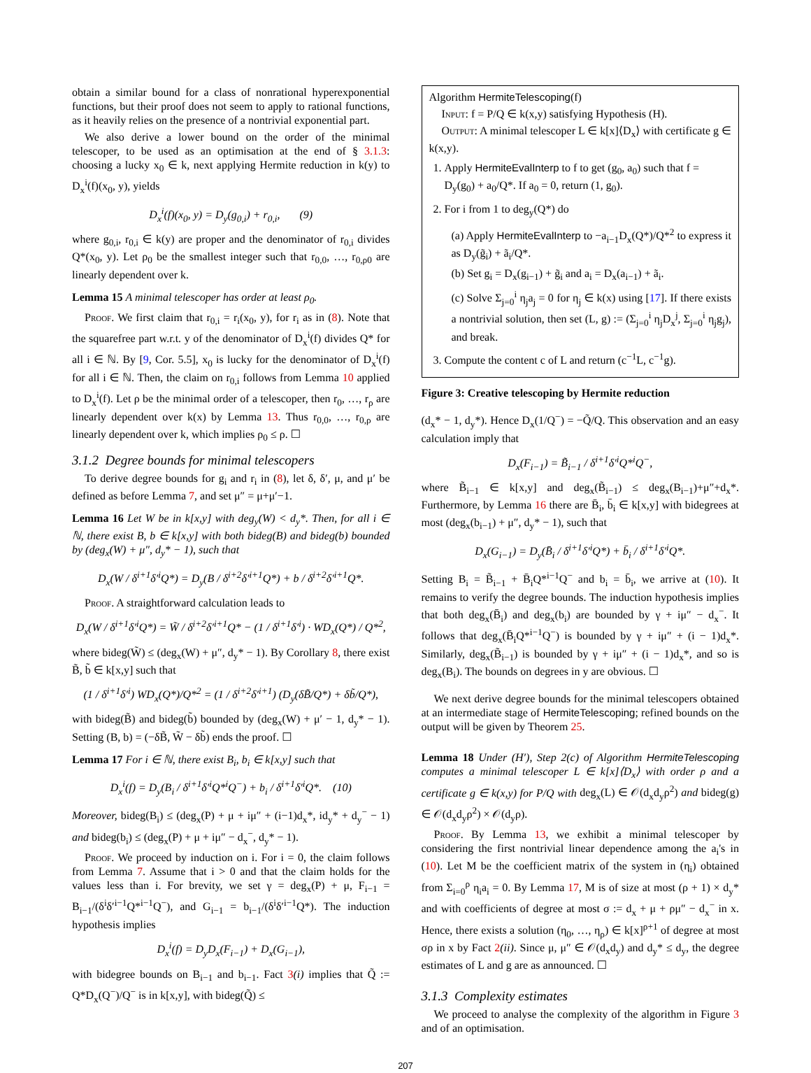obtain a similar bound for a class of nonrational hyperexponential functions, but their proof does not seem to apply to rational functions, as it heavily relies on the presence of a nontrivial exponential part.
We also derive a lower bound on the order of the minimal telescoper, to be used as an optimisation at the end of § 3.1.3: choosing a lucky x<sub>0</sub> ∈ k, next applying Hermite reduction in k(y) to D<sub>x</sub><sup>i</sup>(f)(x<sub>0</sub>, y), yields
D<sub>x</sub><sup>i</sup>(f)(x<sub>0</sub>, y) = D<sub>y</sub>(g<sub>0,i</sub>) + r<sub>0,i</sub>, (9)
where g<sub>0,i</sub>, r<sub>0,i</sub> ∈ k(y) are proper and the denominator of r<sub>0,i</sub> divides Q*(x<sub>0</sub>, y). Let ρ<sub>0</sub> be the smallest integer such that r<sub>0,0</sub>, …, r<sub>0,ρ0</sub> are linearly dependent over k.
Lemma 15 A minimal telescoper has order at least ρ<sub>0</sub>.
Proof. We first claim that r<sub>0,i</sub> = r<sub>i</sub>(x<sub>0</sub>, y), for r<sub>i</sub> as in (8). Note that the squarefree part w.r.t. y of the denominator of D<sub>x</sub><sup>i</sup>(f) divides Q* for all i ∈ ℕ. By [9, Cor. 5.5], x<sub>0</sub> is lucky for the denominator of D<sub>x</sub><sup>i</sup>(f) for all i ∈ ℕ. Then, the claim on r<sub>0,i</sub> follows from Lemma 10 applied to D<sub>x</sub><sup>i</sup>(f). Let ρ be the minimal order of a telescoper, then r<sub>0</sub>, …, r<sub>ρ</sub> are linearly dependent over k(x) by Lemma 13. Thus r<sub>0,0</sub>, …, r<sub>0,ρ</sub> are linearly dependent over k, which implies ρ<sub>0</sub> ≤ ρ. ☐
3.1.2 Degree bounds for minimal telescopers
To derive degree bounds for g<sub>i</sub> and r<sub>i</sub> in (8), let δ, δ′, μ, and μ′ be defined as before Lemma 7, and set μ″ = μ+μ′−1.
Lemma 16 Let W be in k[x,y] with deg<sub>y</sub>(W) < d<sub>y</sub>*. Then, for all i ∈ ℕ, there exist B, b ∈ k[x,y] with both bideg(B) and bideg(b) bounded by (deg<sub>x</sub>(W) + μ″, d<sub>y</sub>* − 1), such that
D<sub>x</sub>(W / δ<sup>i+1</sup>δ′<sup>i</sup>Q*) = D<sub>y</sub>(B / δ<sup>i+2</sup>δ′<sup>i+1</sup>Q*) + b / δ<sup>i+2</sup>δ′<sup>i+1</sup>Q*.
Proof. A straightforward calculation leads to
D<sub>x</sub>(W / δ<sup>i+1</sup>δ′<sup>i</sup>Q*) = W̃ / δ<sup>i+2</sup>δ′<sup>i+1</sup>Q* − (1 / δ<sup>i+1</sup>δ′<sup>i</sup>) · WD<sub>x</sub>(Q*) / Q*<sup>2</sup>,
where bideg(W̃) ≤ (deg<sub>x</sub>(W) + μ″, d<sub>y</sub>* − 1). By Corollary 8, there exist B̃, b̃ ∈ k[x,y] such that
(1 / δ<sup>i+1</sup>δ′<sup>i</sup>) WD<sub>x</sub>(Q*)/Q*<sup>2</sup> = (1 / δ<sup>i+2</sup>δ′<sup>i+1</sup>) (D<sub>y</sub>(δB̃/Q*) + δb̃/Q*),
with bideg(B̃) and bideg(b̃) bounded by (deg<sub>x</sub>(W) + μ′ − 1, d<sub>y</sub>* − 1). Setting (B, b) = (−δB̃, W̃ − δb̃) ends the proof. ☐
Lemma 17 For i ∈ ℕ, there exist B<sub>i</sub>, b<sub>i</sub> ∈ k[x,y] such that
D<sub>x</sub><sup>i</sup>(f) = D<sub>y</sub>(B<sub>i</sub> / δ<sup>i+1</sup>δ′<sup>i</sup>Q*<sup>i</sup>Q<sup>−</sup>) + b<sub>i</sub> / δ<sup>i+1</sup>δ′<sup>i</sup>Q*. (10)
Moreover, bideg(B<sub>i</sub>) ≤ (deg<sub>x</sub>(P) + μ + iμ″ + (i−1)d<sub>x</sub>*, id<sub>y</sub>* + d<sub>y</sub><sup>−</sup> − 1) and bideg(b<sub>i</sub>) ≤ (deg<sub>x</sub>(P) + μ + iμ″ − d<sub>x</sub><sup>−</sup>, d<sub>y</sub>* − 1).
Proof. We proceed by induction on i. For i = 0, the claim follows from Lemma 7. Assume that i > 0 and that the claim holds for the values less than i. For brevity, we set γ = deg<sub>x</sub>(P) + μ, F<sub>i−1</sub> = B<sub>i−1</sub>/(δ<sup>i</sup>δ′<sup>i−1</sup>Q*<sup>i−1</sup>Q<sup>−</sup>), and G<sub>i−1</sub> = b<sub>i−1</sub>/(δ<sup>i</sup>δ′<sup>i−1</sup>Q*). The induction hypothesis implies
D<sub>x</sub><sup>i</sup>(f) = D<sub>y</sub>D<sub>x</sub>(F<sub>i−1</sub>) + D<sub>x</sub>(G<sub>i−1</sub>),
with bidegree bounds on B<sub>i−1</sub> and b<sub>i−1</sub>. Fact 3(i) implies that Q̃ := Q*D<sub>x</sub>(Q<sup>−</sup>)/Q<sup>−</sup> is in k[x,y], with bideg(Q̃) ≤
Algorithm HermiteTelescoping(f)
Input: f = P/Q ∈ k(x,y) satisfying Hypothesis (H).
Output: A minimal telescoper L ∈ k[x]⟨D<sub>x</sub>⟩ with certificate g ∈ k(x,y).
1. Apply HermiteEvalInterp to f to get (g<sub>0</sub>, a<sub>0</sub>) such that f = D<sub>y</sub>(g<sub>0</sub>) + a<sub>0</sub>/Q*. If a<sub>0</sub> = 0, return (1, g<sub>0</sub>).
2. For i from 1 to deg<sub>y</sub>(Q*) do
(a) Apply HermiteEvalInterp to −a<sub>i−1</sub>D<sub>x</sub>(Q*)/Q*<sup>2</sup> to express it as D<sub>y</sub>(g̃<sub>i</sub>) + ã<sub>i</sub>/Q*.
(b) Set g<sub>i</sub> = D<sub>x</sub>(g<sub>i−1</sub>) + g̃<sub>i</sub> and a<sub>i</sub> = D<sub>x</sub>(a<sub>i−1</sub>) + ã<sub>i</sub>.
(c) Solve Σ<sub>j=0</sub><sup>i</sup> η<sub>j</sub>a<sub>j</sub> = 0 for η<sub>j</sub> ∈ k(x) using [17]. If there exists a nontrivial solution, then set (L, g) := (Σ<sub>j=0</sub><sup>i</sup> η<sub>j</sub>D<sub>x</sub><sup>j</sup>, Σ<sub>j=0</sub><sup>i</sup> η<sub>j</sub>g<sub>j</sub>), and break.
3. Compute the content c of L and return (c<sup>−1</sup>L, c<sup>−1</sup>g).
Figure 3: Creative telescoping by Hermite reduction
(d<sub>x</sub>* − 1, d<sub>y</sub>*). Hence D<sub>x</sub>(1/Q<sup>−</sup>) = −Q̃/Q. This observation and an easy calculation imply that
D<sub>x</sub>(F<sub>i−1</sub>) = B̃<sub>i−1</sub> / δ<sup>i+1</sup>δ′<sup>i</sup>Q*<sup>i</sup>Q<sup>−</sup>,
where B̃<sub>i−1</sub> ∈ k[x,y] and deg<sub>x</sub>(B̃<sub>i−1</sub>) ≤ deg<sub>x</sub>(B<sub>i−1</sub>)+μ″+d<sub>x</sub>*. Furthermore, by Lemma 16 there are B̄<sub>i</sub>, b̄<sub>i</sub> ∈ k[x,y] with bidegrees at most (deg<sub>x</sub>(b<sub>i−1</sub>) + μ″, d<sub>y</sub>* − 1), such that
D<sub>x</sub>(G<sub>i−1</sub>) = D<sub>y</sub>(B̄<sub>i</sub> / δ<sup>i+1</sup>δ′<sup>i</sup>Q*) + b̄<sub>i</sub> / δ<sup>i+1</sup>δ′<sup>i</sup>Q*.
Setting B<sub>i</sub> = B̃<sub>i−1</sub> + B̄<sub>i</sub>Q*<sup>i−1</sup>Q<sup>−</sup> and b<sub>i</sub> = b̄<sub>i</sub>, we arrive at (10). It remains to verify the degree bounds. The induction hypothesis implies that both deg<sub>x</sub>(B̄<sub>i</sub>) and deg<sub>x</sub>(b<sub>i</sub>) are bounded by γ + iμ″ − d<sub>x</sub><sup>−</sup>. It follows that deg<sub>x</sub>(B̄<sub>i</sub>Q*<sup>i−1</sup>Q<sup>−</sup>) is bounded by γ + iμ″ + (i − 1)d<sub>x</sub>*. Similarly, deg<sub>x</sub>(B̃<sub>i−1</sub>) is bounded by γ + iμ″ + (i − 1)d<sub>x</sub>*, and so is deg<sub>x</sub>(B<sub>i</sub>). The bounds on degrees in y are obvious. ☐
We next derive degree bounds for the minimal telescopers obtained at an intermediate stage of HermiteTelescoping; refined bounds on the output will be given by Theorem 25.
Lemma 18 Under (H′), Step 2(c) of Algorithm HermiteTelescoping computes a minimal telescoper L ∈ k[x]⟨D<sub>x</sub>⟩ with order ρ and a certificate g ∈ k(x,y) for P/Q with deg<sub>x</sub>(L) ∈ 𝒪(d<sub>x</sub>d<sub>y</sub>ρ<sup>2</sup>) and bideg(g) ∈ 𝒪(d<sub>x</sub>d<sub>y</sub>ρ<sup>2</sup>) × 𝒪(d<sub>y</sub>ρ).
Proof. By Lemma 13, we exhibit a minimal telescoper by considering the first nontrivial linear dependence among the a<sub>i</sub>'s in (10). Let M be the coefficient matrix of the system in (η<sub>i</sub>) obtained from Σ<sub>i=0</sub><sup>ρ</sup> η<sub>i</sub>a<sub>i</sub> = 0. By Lemma 17, M is of size at most (ρ + 1) × d<sub>y</sub>* and with coefficients of degree at most σ := d<sub>x</sub> + μ + ρμ″ − d<sub>x</sub><sup>−</sup> in x. Hence, there exists a solution (η<sub>0</sub>, …, η<sub>ρ</sub>) ∈ k[x]<sup>ρ+1</sup> of degree at most σρ in x by Fact 2(ii). Since μ, μ″ ∈ 𝒪(d<sub>x</sub>d<sub>y</sub>) and d<sub>y</sub>* ≤ d<sub>y</sub>, the degree estimates of L and g are as announced. ☐
3.1.3 Complexity estimates
We proceed to analyse the complexity of the algorithm in Figure 3 and of an optimisation.
207